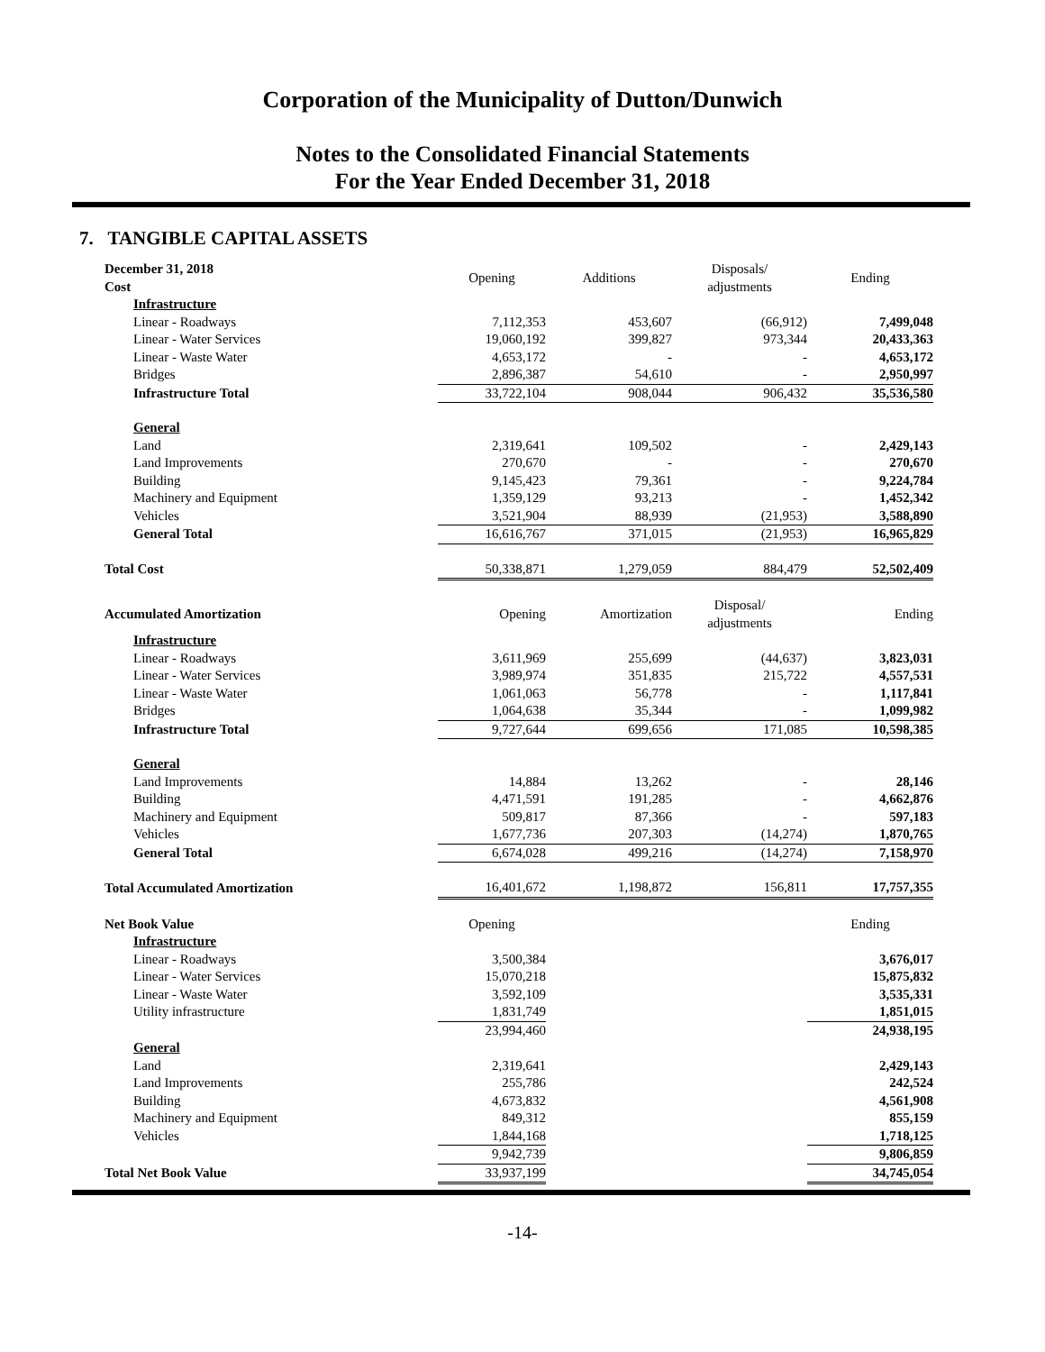Corporation of the Municipality of Dutton/Dunwich
Notes to the Consolidated Financial Statements
For the Year Ended December 31, 2018
7. TANGIBLE CAPITAL ASSETS
| December 31, 2018 Cost | Opening | Additions | Disposals/ adjustments | Ending |
| Infrastructure | | | | |
| Linear - Roadways | 7,112,353 | 453,607 | (66,912) | 7,499,048 |
| Linear - Water Services | 19,060,192 | 399,827 | 973,344 | 20,433,363 |
| Linear - Waste Water | 4,653,172 | - | - | 4,653,172 |
| Bridges | 2,896,387 | 54,610 | - | 2,950,997 |
| Infrastructure Total | 33,722,104 | 908,044 | 906,432 | 35,536,580 |
| General | | | | |
| Land | 2,319,641 | 109,502 | - | 2,429,143 |
| Land Improvements | 270,670 | - | - | 270,670 |
| Building | 9,145,423 | 79,361 | - | 9,224,784 |
| Machinery and Equipment | 1,359,129 | 93,213 | - | 1,452,342 |
| Vehicles | 3,521,904 | 88,939 | (21,953) | 3,588,890 |
| General Total | 16,616,767 | 371,015 | (21,953) | 16,965,829 |
| Total Cost | 50,338,871 | 1,279,059 | 884,479 | 52,502,409 |
| Accumulated Amortization | Opening | Amortization | Disposal/ adjustments | Ending |
| Infrastructure | | | | |
| Linear - Roadways | 3,611,969 | 255,699 | (44,637) | 3,823,031 |
| Linear - Water Services | 3,989,974 | 351,835 | 215,722 | 4,557,531 |
| Linear - Waste Water | 1,061,063 | 56,778 | - | 1,117,841 |
| Bridges | 1,064,638 | 35,344 | - | 1,099,982 |
| Infrastructure Total | 9,727,644 | 699,656 | 171,085 | 10,598,385 |
| General | | | | |
| Land Improvements | 14,884 | 13,262 | - | 28,146 |
| Building | 4,471,591 | 191,285 | - | 4,662,876 |
| Machinery and Equipment | 509,817 | 87,366 | - | 597,183 |
| Vehicles | 1,677,736 | 207,303 | (14,274) | 1,870,765 |
| General Total | 6,674,028 | 499,216 | (14,274) | 7,158,970 |
| Total Accumulated Amortization | 16,401,672 | 1,198,872 | 156,811 | 17,757,355 |
| Net Book Value | Opening | | | Ending |
| Infrastructure | | | | |
| Linear - Roadways | 3,500,384 | | | 3,676,017 |
| Linear - Water Services | 15,070,218 | | | 15,875,832 |
| Linear - Waste Water | 3,592,109 | | | 3,535,331 |
| Utility infrastructure | 1,831,749 | | | 1,851,015 |
| | 23,994,460 | | | 24,938,195 |
| General | | | | |
| Land | 2,319,641 | | | 2,429,143 |
| Land Improvements | 255,786 | | | 242,524 |
| Building | 4,673,832 | | | 4,561,908 |
| Machinery and Equipment | 849,312 | | | 855,159 |
| Vehicles | 1,844,168 | | | 1,718,125 |
| | 9,942,739 | | | 9,806,859 |
| Total Net Book Value | 33,937,199 | | | 34,745,054 |
-14-